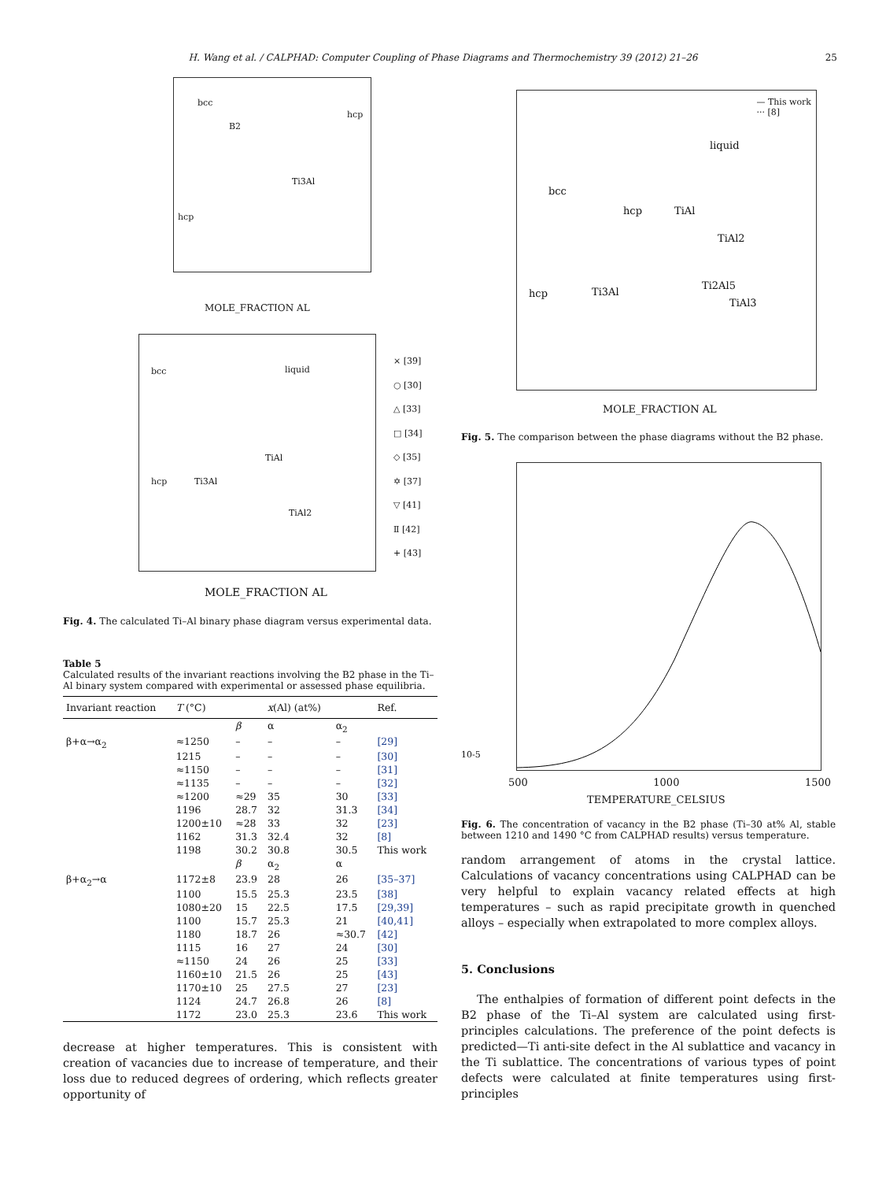H. Wang et al. / CALPHAD: Computer Coupling of Phase Diagrams and Thermochemistry 39 (2012) 21–26 25
bcc
B2
hcp
Ti3Al
hcp
MOLE_FRACTION AL
bcc liquid
hcp Ti3Al
TiAl
TiAl2
× [39]
○ [30]
△ [33]
□ [34]
◇ [35]
✡ [37]
▽ [41]
Ⅱ [42]
+ [43]
MOLE_FRACTION AL
Fig. 4. The calculated Ti–Al binary phase diagram versus experimental data.
Table 5
Calculated results of the invariant reactions involving the B2 phase in the Ti–Al binary system compared with experimental or assessed phase equilibria.
| Invariant reaction | T (°C) | | x (Al) (at%) | | Ref. |
| --- | --- | --- | --- | --- | --- |
| | | β | α | α<sub>2</sub> | |
| β+α→α<sub>2</sub> | ≈1250 | – | – | – | [29] |
| | 1215 | – | – | – | [30] |
| | ≈1150 | – | – | – | [31] |
| | ≈1135 | – | – | – | [32] |
| | ≈1200 | ≈29 | 35 | 30 | [33] |
| | 1196 | 28.7 | 32 | 31.3 | [34] |
| | 1200±10 | ≈28 | 33 | 32 | [23] |
| | 1162 | 31.3 | 32.4 | 32 | [8] |
| | 1198 | 30.2 | 30.8 | 30.5 | This work |
| | | β | α<sub>2</sub> | α | |
| β+α<sub>2</sub>→α | 1172±8 | 23.9 | 28 | 26 | [35–37] |
| | 1100 | 15.5 | 25.3 | 23.5 | [38] |
| | 1080±20 | 15 | 22.5 | 17.5 | [29,39] |
| | 1100 | 15.7 | 25.3 | 21 | [40,41] |
| | 1180 | 18.7 | 26 | ≈30.7 | [42] |
| | 1115 | 16 | 27 | 24 | [30] |
| | ≈1150 | 24 | 26 | 25 | [33] |
| | 1160±10 | 21.5 | 26 | 25 | [43] |
| | 1170±10 | 25 | 27.5 | 27 | [23] |
| | 1124 | 24.7 | 26.8 | 26 | [8] |
| | 1172 | 23.0 | 25.3 | 23.6 | This work |
decrease at higher temperatures. This is consistent with creation of vacancies due to increase of temperature, and their loss due to reduced degrees of ordering, which reflects greater opportunity of
— This work
··· [8]
liquid
bcc
hcp TiAl
TiAl2
Ti2Al5
hcp Ti3Al
TiAl3
MOLE_FRACTION AL
Fig. 5. The comparison between the phase diagrams without the B2 phase.
10-5
500 1000 1500
TEMPERATURE_CELSIUS
Fig. 6. The concentration of vacancy in the B2 phase (Ti–30 at% Al, stable between 1210 and 1490 °C from CALPHAD results) versus temperature.
random arrangement of atoms in the crystal lattice. Calculations of vacancy concentrations using CALPHAD can be very helpful to explain vacancy related effects at high temperatures – such as rapid precipitate growth in quenched alloys – especially when extrapolated to more complex alloys.
5. Conclusions
The enthalpies of formation of different point defects in the B2 phase of the Ti–Al system are calculated using first-principles calculations. The preference of the point defects is predicted—Ti anti-site defect in the Al sublattice and vacancy in the Ti sublattice. The concentrations of various types of point defects were calculated at finite temperatures using first-principles